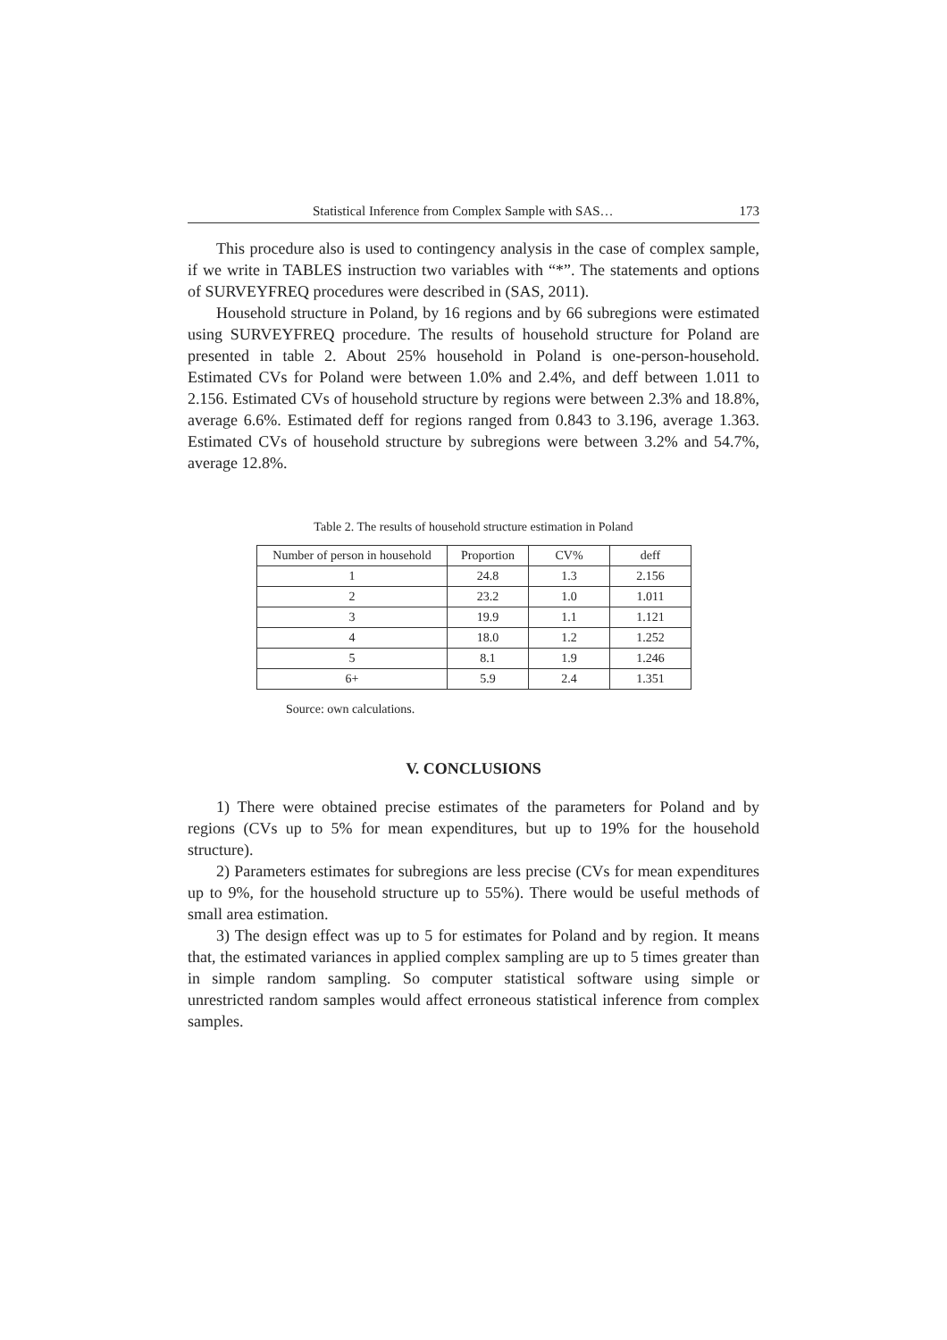Statistical Inference from Complex Sample with SAS… 173
This procedure also is used to contingency analysis in the case of complex sample, if we write in TABLES instruction two variables with “*”. The statements and options of SURVEYFREQ procedures were described in (SAS, 2011).
Household structure in Poland, by 16 regions and by 66 subregions were estimated using SURVEYFREQ procedure. The results of household structure for Poland are presented in table 2. About 25% household in Poland is one-person-household. Estimated CVs for Poland were between 1.0% and 2.4%, and deff between 1.011 to 2.156. Estimated CVs of household structure by regions were between 2.3% and 18.8%, average 6.6%. Estimated deff for regions ranged from 0.843 to 3.196, average 1.363. Estimated CVs of household structure by subregions were between 3.2% and 54.7%, average 12.8%.
Table 2. The results of household structure estimation in Poland
| Number of person in household | Proportion | CV% | deff |
| --- | --- | --- | --- |
| 1 | 24.8 | 1.3 | 2.156 |
| 2 | 23.2 | 1.0 | 1.011 |
| 3 | 19.9 | 1.1 | 1.121 |
| 4 | 18.0 | 1.2 | 1.252 |
| 5 | 8.1 | 1.9 | 1.246 |
| 6+ | 5.9 | 2.4 | 1.351 |
Source: own calculations.
V. CONCLUSIONS
1) There were obtained precise estimates of the parameters for Poland and by regions (CVs up to 5% for mean expenditures, but up to 19% for the household structure).
2) Parameters estimates for subregions are less precise (CVs for mean expenditures up to 9%, for the household structure up to 55%). There would be useful methods of small area estimation.
3) The design effect was up to 5 for estimates for Poland and by region. It means that, the estimated variances in applied complex sampling are up to 5 times greater than in simple random sampling. So computer statistical software using simple or unrestricted random samples would affect erroneous statistical inference from complex samples.